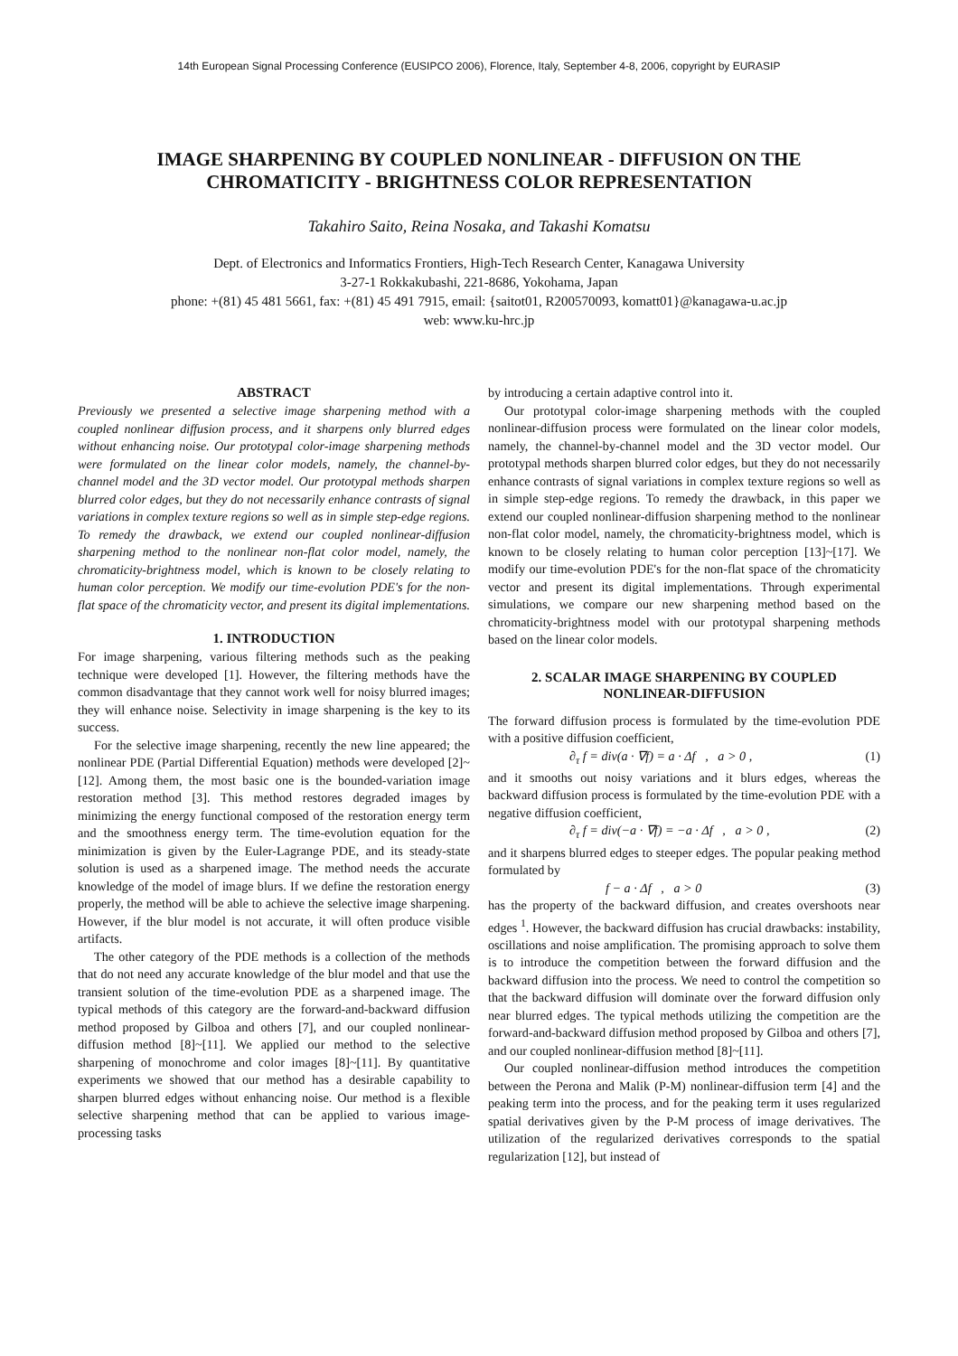14th European Signal Processing Conference (EUSIPCO 2006), Florence, Italy, September 4-8, 2006, copyright by EURASIP
IMAGE SHARPENING BY COUPLED NONLINEAR - DIFFUSION ON THE
CHROMATICITY - BRIGHTNESS COLOR REPRESENTATION
Takahiro Saito, Reina Nosaka, and Takashi Komatsu
Dept. of Electronics and Informatics Frontiers, High-Tech Research Center, Kanagawa University
3-27-1 Rokkakubashi, 221-8686, Yokohama, Japan
phone: +(81) 45 481 5661, fax: +(81) 45 491 7915, email: {saitot01, R200570093, komatt01}@kanagawa-u.ac.jp
web: www.ku-hrc.jp
ABSTRACT
Previously we presented a selective image sharpening method with a coupled nonlinear diffusion process, and it sharpens only blurred edges without enhancing noise. Our prototypal color-image sharpening methods were formulated on the linear color models, namely, the channel-by-channel model and the 3D vector model. Our prototypal methods sharpen blurred color edges, but they do not necessarily enhance contrasts of signal variations in complex texture regions so well as in simple step-edge regions. To remedy the drawback, we extend our coupled nonlinear-diffusion sharpening method to the nonlinear non-flat color model, namely, the chromaticity-brightness model, which is known to be closely relating to human color perception. We modify our time-evolution PDE's for the non-flat space of the chromaticity vector, and present its digital implementations.
1. INTRODUCTION
For image sharpening, various filtering methods such as the peaking technique were developed [1]. However, the filtering methods have the common disadvantage that they cannot work well for noisy blurred images; they will enhance noise. Selectivity in image sharpening is the key to its success.
For the selective image sharpening, recently the new line appeared; the nonlinear PDE (Partial Differential Equation) methods were developed [2]~[12]. Among them, the most basic one is the bounded-variation image restoration method [3]. This method restores degraded images by minimizing the energy functional composed of the restoration energy term and the smoothness energy term. The time-evolution equation for the minimization is given by the Euler-Lagrange PDE, and its steady-state solution is used as a sharpened image. The method needs the accurate knowledge of the model of image blurs. If we define the restoration energy properly, the method will be able to achieve the selective image sharpening. However, if the blur model is not accurate, it will often produce visible artifacts.
The other category of the PDE methods is a collection of the methods that do not need any accurate knowledge of the blur model and that use the transient solution of the time-evolution PDE as a sharpened image. The typical methods of this category are the forward-and-backward diffusion method proposed by Gilboa and others [7], and our coupled nonlinear-diffusion method [8]~[11]. We applied our method to the selective sharpening of monochrome and color images [8]~[11]. By quantitative experiments we showed that our method has a desirable capability to sharpen blurred edges without enhancing noise. Our method is a flexible selective sharpening method that can be applied to various image-processing tasks
by introducing a certain adaptive control into it.
Our prototypal color-image sharpening methods with the coupled nonlinear-diffusion process were formulated on the linear color models, namely, the channel-by-channel model and the 3D vector model. Our prototypal methods sharpen blurred color edges, but they do not necessarily enhance contrasts of signal variations in complex texture regions so well as in simple step-edge regions. To remedy the drawback, in this paper we extend our coupled nonlinear-diffusion sharpening method to the nonlinear non-flat color model, namely, the chromaticity-brightness model, which is known to be closely relating to human color perception [13]~[17]. We modify our time-evolution PDE's for the non-flat space of the chromaticity vector and present its digital implementations. Through experimental simulations, we compare our new sharpening method based on the chromaticity-brightness model with our prototypal sharpening methods based on the linear color models.
2. SCALAR IMAGE SHARPENING BY COUPLED NONLINEAR-DIFFUSION
The forward diffusion process is formulated by the time-evolution PDE with a positive diffusion coefficient,
∂<sub>τ</sub> f = div(a · ∇f) = a · Δf , a > 0 , (1)
and it smooths out noisy variations and it blurs edges, whereas the backward diffusion process is formulated by the time-evolution PDE with a negative diffusion coefficient,
∂<sub>τ</sub> f = div(−a · ∇f) = −a · Δf , a > 0 , (2)
and it sharpens blurred edges to steeper edges. The popular peaking method formulated by
f − a · Δf , a > 0 (3)
has the property of the backward diffusion, and creates overshoots near edges <sup>1</sup>. However, the backward diffusion has crucial drawbacks: instability, oscillations and noise amplification. The promising approach to solve them is to introduce the competition between the forward diffusion and the backward diffusion into the process. We need to control the competition so that the backward diffusion will dominate over the forward diffusion only near blurred edges. The typical methods utilizing the competition are the forward-and-backward diffusion method proposed by Gilboa and others [7], and our coupled nonlinear-diffusion method [8]~[11].
Our coupled nonlinear-diffusion method introduces the competition between the Perona and Malik (P-M) nonlinear-diffusion term [4] and the peaking term into the process, and for the peaking term it uses regularized spatial derivatives given by the P-M process of image derivatives. The utilization of the regularized derivatives corresponds to the spatial regularization [12], but instead of